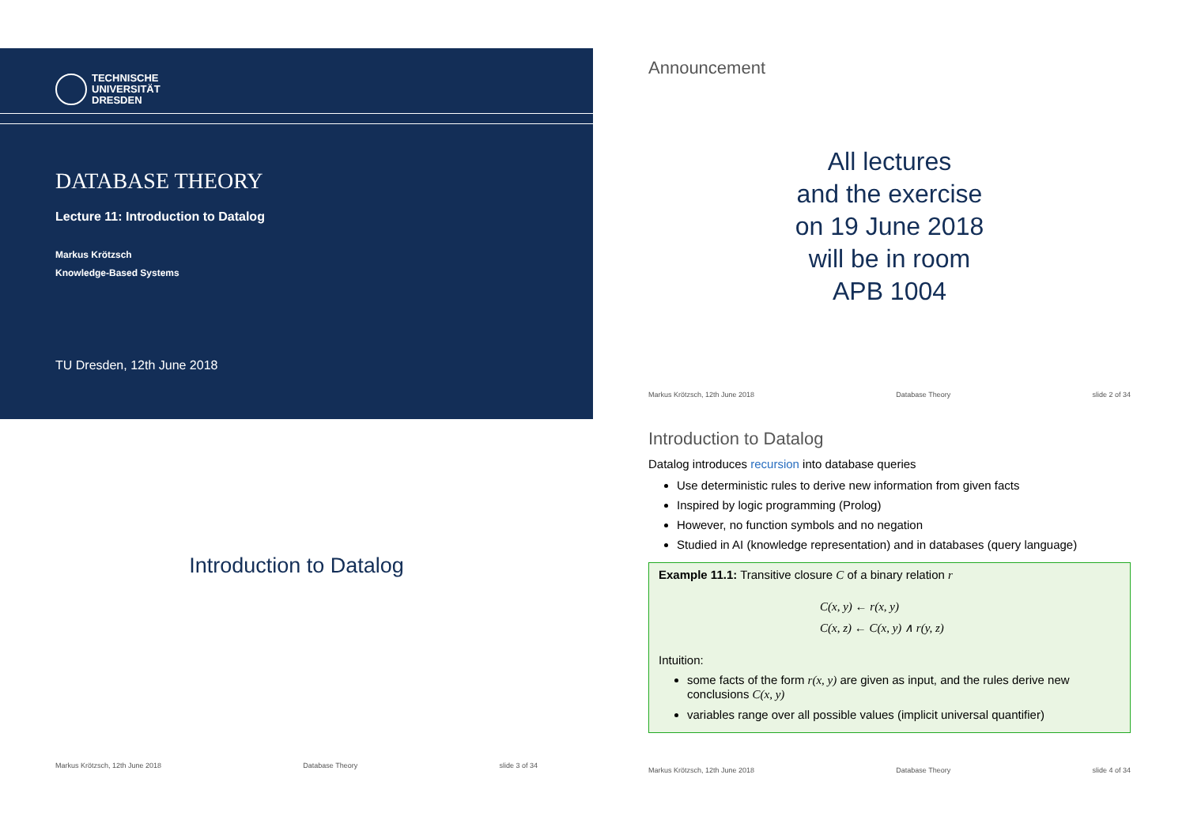TECHNISCHE
UNIVERSITÄT
DRESDEN
DATABASE THEORY
Lecture 11: Introduction to Datalog
Markus Krötzsch
Knowledge-Based Systems
TU Dresden, 12th June 2018
Announcement
All lectures
and the exercise
on 19 June 2018
will be in room
APB 1004
Markus Krötzsch, 12th June 2018 Database Theory slide 2 of 34
Introduction to Datalog
Markus Krötzsch, 12th June 2018 Database Theory slide 3 of 34
Introduction to Datalog
Datalog introduces recursion into database queries
Use deterministic rules to derive new information from given facts
Inspired by logic programming (Prolog)
However, no function symbols and no negation
Studied in AI (knowledge representation) and in databases (query language)
Example 11.1: Transitive closure C of a binary relation r
C(x, y) ← r(x, y)
C(x, z) ← C(x, y) ∧ r(y, z)
Intuition:
some facts of the form r(x, y) are given as input, and the rules derive new conclusions C(x, y)
variables range over all possible values (implicit universal quantifier)
Markus Krötzsch, 12th June 2018 Database Theory slide 4 of 34